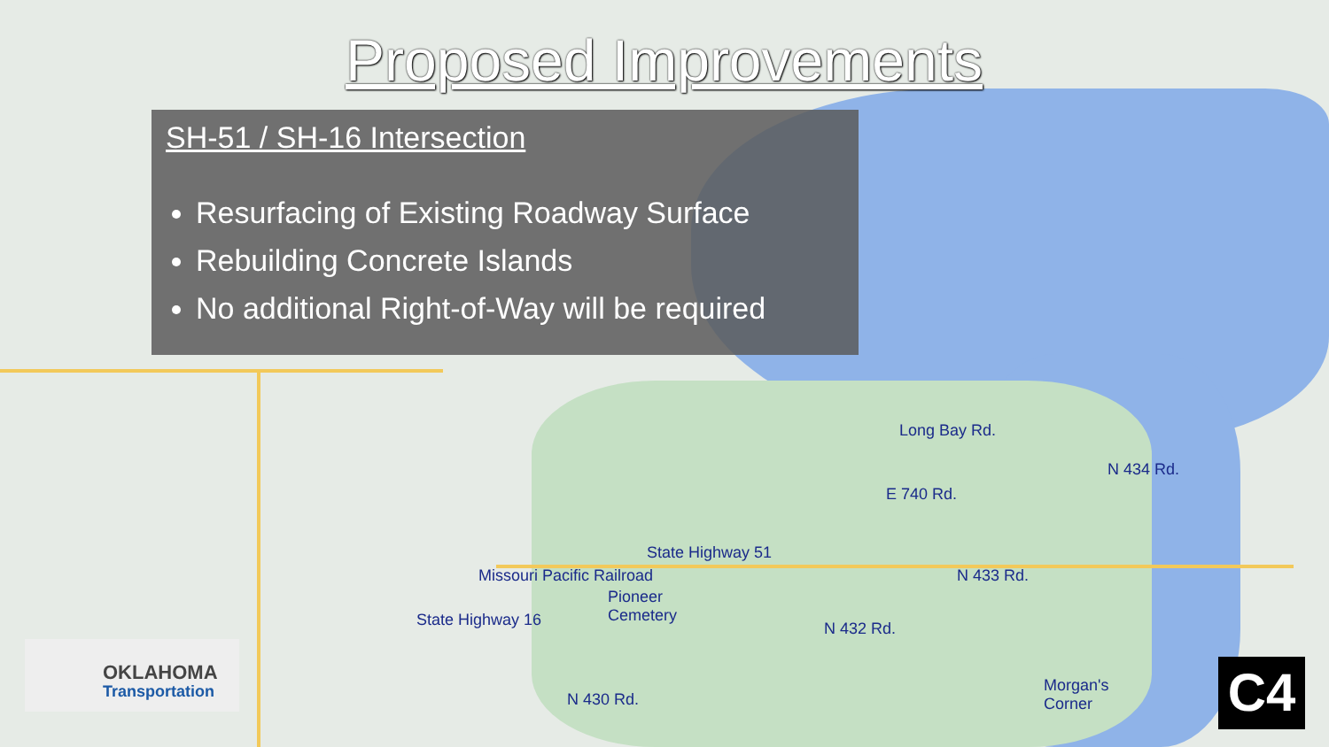Proposed Improvements
SH-51 / SH-16 Intersection
Resurfacing of Existing Roadway Surface
Rebuilding Concrete Islands
No additional Right-of-Way will be required
State Highway 51
Pioneer
Cemetery
E 740 Rd.
Long Bay Rd.
Morgan's
Corner
State Highway 16
Missouri Pacific Railroad
N 430 Rd.
N 432 Rd.
N 433 Rd.
N 434 Rd.
OKLAHOMA
Transportation
C4